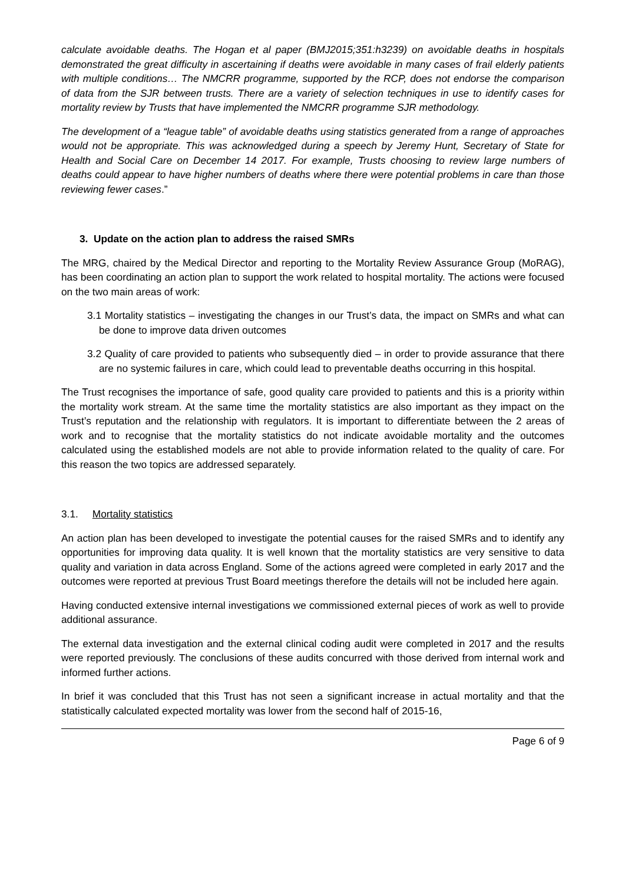calculate avoidable deaths. The Hogan et al paper (BMJ2015;351:h3239) on avoidable deaths in hospitals demonstrated the great difficulty in ascertaining if deaths were avoidable in many cases of frail elderly patients with multiple conditions… The NMCRR programme, supported by the RCP, does not endorse the comparison of data from the SJR between trusts. There are a variety of selection techniques in use to identify cases for mortality review by Trusts that have implemented the NMCRR programme SJR methodology.
The development of a “league table” of avoidable deaths using statistics generated from a range of approaches would not be appropriate. This was acknowledged during a speech by Jeremy Hunt, Secretary of State for Health and Social Care on December 14 2017. For example, Trusts choosing to review large numbers of deaths could appear to have higher numbers of deaths where there were potential problems in care than those reviewing fewer cases.”
3. Update on the action plan to address the raised SMRs
The MRG, chaired by the Medical Director and reporting to the Mortality Review Assurance Group (MoRAG), has been coordinating an action plan to support the work related to hospital mortality. The actions were focused on the two main areas of work:
3.1 Mortality statistics – investigating the changes in our Trust’s data, the impact on SMRs and what can be done to improve data driven outcomes
3.2 Quality of care provided to patients who subsequently died – in order to provide assurance that there are no systemic failures in care, which could lead to preventable deaths occurring in this hospital.
The Trust recognises the importance of safe, good quality care provided to patients and this is a priority within the mortality work stream. At the same time the mortality statistics are also important as they impact on the Trust’s reputation and the relationship with regulators. It is important to differentiate between the 2 areas of work and to recognise that the mortality statistics do not indicate avoidable mortality and the outcomes calculated using the established models are not able to provide information related to the quality of care. For this reason the two topics are addressed separately.
3.1. Mortality statistics
An action plan has been developed to investigate the potential causes for the raised SMRs and to identify any opportunities for improving data quality. It is well known that the mortality statistics are very sensitive to data quality and variation in data across England. Some of the actions agreed were completed in early 2017 and the outcomes were reported at previous Trust Board meetings therefore the details will not be included here again.
Having conducted extensive internal investigations we commissioned external pieces of work as well to provide additional assurance.
The external data investigation and the external clinical coding audit were completed in 2017 and the results were reported previously. The conclusions of these audits concurred with those derived from internal work and informed further actions.
In brief it was concluded that this Trust has not seen a significant increase in actual mortality and that the statistically calculated expected mortality was lower from the second half of 2015-16,
Page 6 of 9